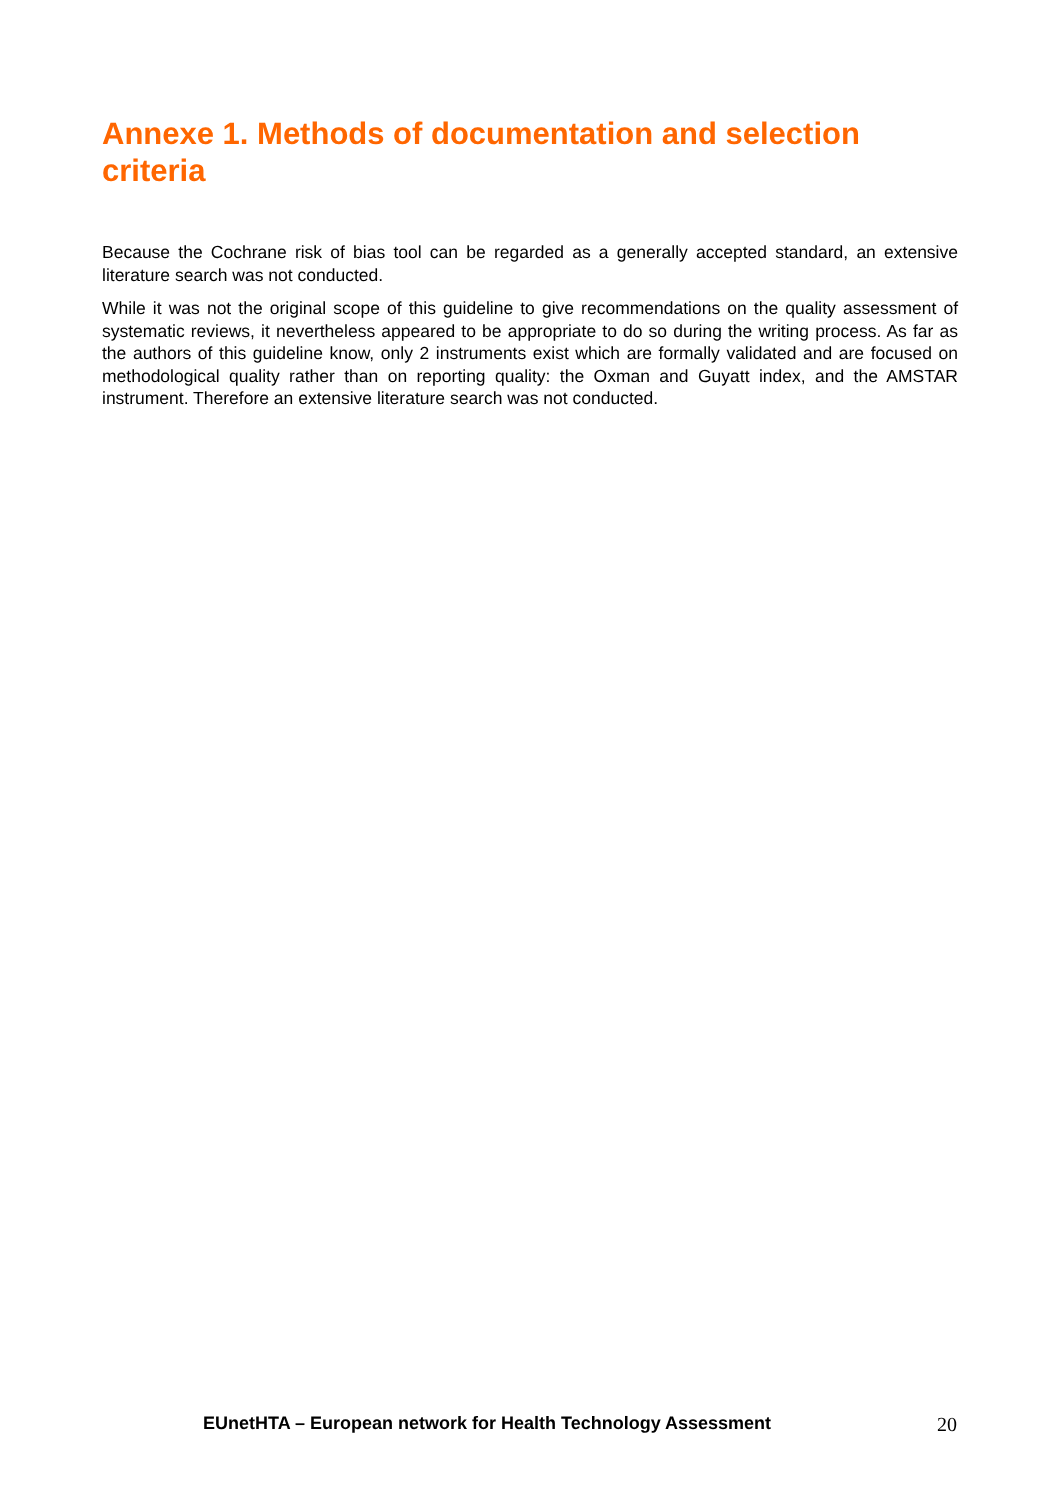Annexe 1. Methods of documentation and selection criteria
Because the Cochrane risk of bias tool can be regarded as a generally accepted standard, an extensive literature search was not conducted.
While it was not the original scope of this guideline to give recommendations on the quality assessment of systematic reviews, it nevertheless appeared to be appropriate to do so during the writing process. As far as the authors of this guideline know, only 2 instruments exist which are formally validated and are focused on methodological quality rather than on reporting quality: the Oxman and Guyatt index, and the AMSTAR instrument. Therefore an extensive literature search was not conducted.
EUnetHTA – European network for Health Technology Assessment 20